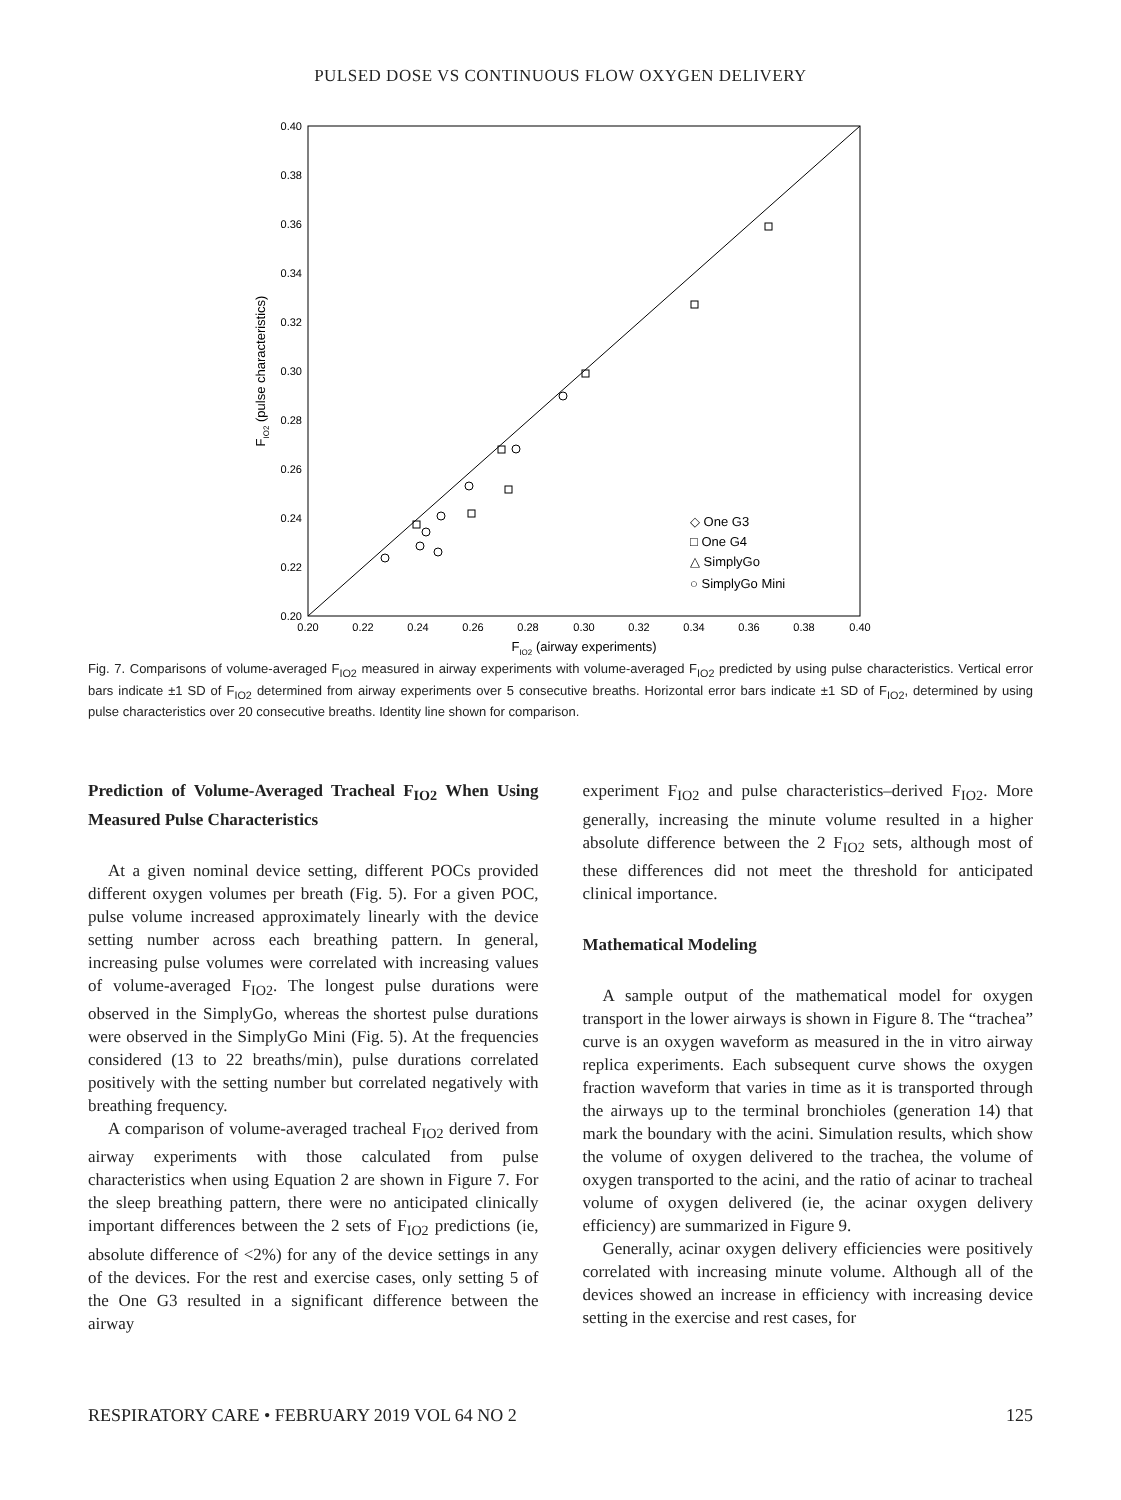PULSED DOSE VS CONTINUOUS FLOW OXYGEN DELIVERY
0.40
0.38
0.36
0.34
0.32
0.30
0.28
0.26
0.24
0.22
0.20
0.20
0.22
0.24
0.26
0.28
0.30
0.32
0.34
0.36
0.38
0.40
FIO2 (airway experiments)
FIO2 (pulse characteristics)
◇ One G3
□ One G4
△ SimplyGo
○ SimplyGo Mini
Fig. 7. Comparisons of volume-averaged F<sub>IO2</sub> measured in airway experiments with volume-averaged F<sub>IO2</sub> predicted by using pulse characteristics. Vertical error bars indicate ±1 SD of F<sub>IO2</sub> determined from airway experiments over 5 consecutive breaths. Horizontal error bars indicate ±1 SD of F<sub>IO2</sub>, determined by using pulse characteristics over 20 consecutive breaths. Identity line shown for comparison.
Prediction of Volume-Averaged Tracheal F<sub>IO2</sub> When Using Measured Pulse Characteristics
At a given nominal device setting, different POCs provided different oxygen volumes per breath (Fig. 5). For a given POC, pulse volume increased approximately linearly with the device setting number across each breathing pattern. In general, increasing pulse volumes were correlated with increasing values of volume-averaged F<sub>IO2</sub>. The longest pulse durations were observed in the SimplyGo, whereas the shortest pulse durations were observed in the SimplyGo Mini (Fig. 5). At the frequencies considered (13 to 22 breaths/min), pulse durations correlated positively with the setting number but correlated negatively with breathing frequency.
A comparison of volume-averaged tracheal F<sub>IO2</sub> derived from airway experiments with those calculated from pulse characteristics when using Equation 2 are shown in Figure 7. For the sleep breathing pattern, there were no anticipated clinically important differences between the 2 sets of F<sub>IO2</sub> predictions (ie, absolute difference of <2%) for any of the device settings in any of the devices. For the rest and exercise cases, only setting 5 of the One G3 resulted in a significant difference between the airway
experiment F<sub>IO2</sub> and pulse characteristics–derived F<sub>IO2</sub>. More generally, increasing the minute volume resulted in a higher absolute difference between the 2 F<sub>IO2</sub> sets, although most of these differences did not meet the threshold for anticipated clinical importance.
Mathematical Modeling
A sample output of the mathematical model for oxygen transport in the lower airways is shown in Figure 8. The “trachea” curve is an oxygen waveform as measured in the in vitro airway replica experiments. Each subsequent curve shows the oxygen fraction waveform that varies in time as it is transported through the airways up to the terminal bronchioles (generation 14) that mark the boundary with the acini. Simulation results, which show the volume of oxygen delivered to the trachea, the volume of oxygen transported to the acini, and the ratio of acinar to tracheal volume of oxygen delivered (ie, the acinar oxygen delivery efficiency) are summarized in Figure 9.
Generally, acinar oxygen delivery efficiencies were positively correlated with increasing minute volume. Although all of the devices showed an increase in efficiency with increasing device setting in the exercise and rest cases, for
RESPIRATORY CARE • FEBRUARY 2019 VOL 64 NO 2 125